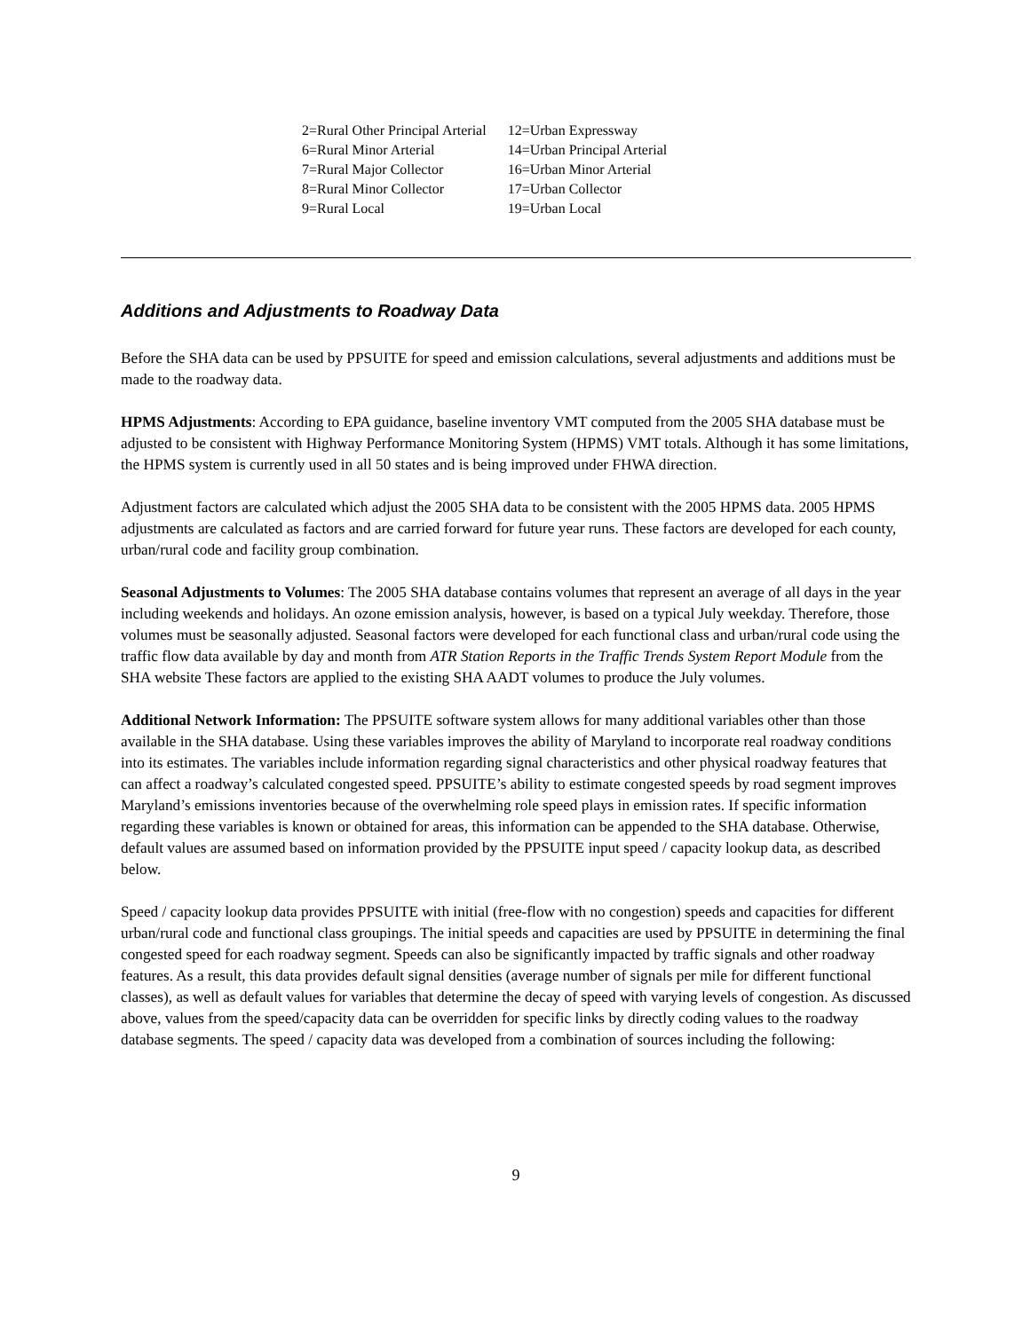| 2=Rural Other Principal Arterial | 12=Urban Expressway |
| 6=Rural Minor Arterial | 14=Urban Principal Arterial |
| 7=Rural Major Collector | 16=Urban Minor Arterial |
| 8=Rural Minor Collector | 17=Urban Collector |
| 9=Rural Local | 19=Urban Local |
Additions and Adjustments to Roadway Data
Before the SHA data can be used by PPSUITE for speed and emission calculations, several adjustments and additions must be made to the roadway data.
HPMS Adjustments: According to EPA guidance, baseline inventory VMT computed from the 2005 SHA database must be adjusted to be consistent with Highway Performance Monitoring System (HPMS) VMT totals. Although it has some limitations, the HPMS system is currently used in all 50 states and is being improved under FHWA direction.
Adjustment factors are calculated which adjust the 2005 SHA data to be consistent with the 2005 HPMS data. 2005 HPMS adjustments are calculated as factors and are carried forward for future year runs. These factors are developed for each county, urban/rural code and facility group combination.
Seasonal Adjustments to Volumes: The 2005 SHA database contains volumes that represent an average of all days in the year including weekends and holidays. An ozone emission analysis, however, is based on a typical July weekday. Therefore, those volumes must be seasonally adjusted. Seasonal factors were developed for each functional class and urban/rural code using the traffic flow data available by day and month from ATR Station Reports in the Traffic Trends System Report Module from the SHA website These factors are applied to the existing SHA AADT volumes to produce the July volumes.
Additional Network Information: The PPSUITE software system allows for many additional variables other than those available in the SHA database. Using these variables improves the ability of Maryland to incorporate real roadway conditions into its estimates. The variables include information regarding signal characteristics and other physical roadway features that can affect a roadway’s calculated congested speed. PPSUITE’s ability to estimate congested speeds by road segment improves Maryland’s emissions inventories because of the overwhelming role speed plays in emission rates. If specific information regarding these variables is known or obtained for areas, this information can be appended to the SHA database. Otherwise, default values are assumed based on information provided by the PPSUITE input speed / capacity lookup data, as described below.
Speed / capacity lookup data provides PPSUITE with initial (free-flow with no congestion) speeds and capacities for different urban/rural code and functional class groupings. The initial speeds and capacities are used by PPSUITE in determining the final congested speed for each roadway segment. Speeds can also be significantly impacted by traffic signals and other roadway features. As a result, this data provides default signal densities (average number of signals per mile for different functional classes), as well as default values for variables that determine the decay of speed with varying levels of congestion. As discussed above, values from the speed/capacity data can be overridden for specific links by directly coding values to the roadway database segments. The speed / capacity data was developed from a combination of sources including the following:
9